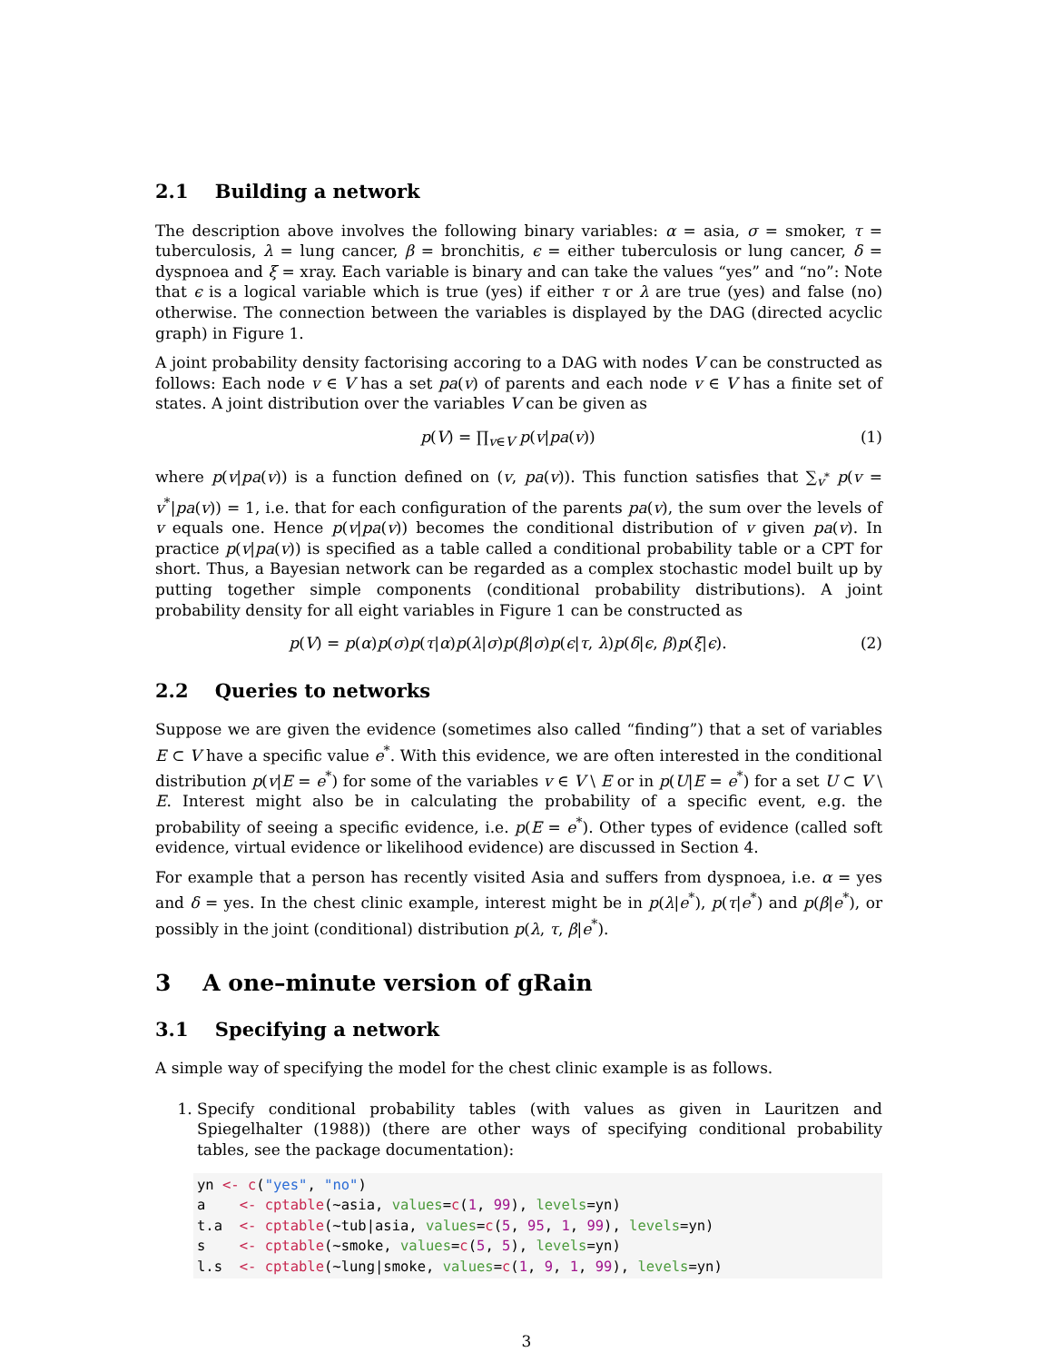2.1 Building a network
The description above involves the following binary variables: α = asia, σ = smoker, τ = tuberculosis, λ = lung cancer, β = bronchitis, ϵ = either tuberculosis or lung cancer, δ = dyspnoea and ξ = xray. Each variable is binary and can take the values “yes” and “no”: Note that ϵ is a logical variable which is true (yes) if either τ or λ are true (yes) and false (no) otherwise. The connection between the variables is displayed by the DAG (directed acyclic graph) in Figure 1.
A joint probability density factorising accoring to a DAG with nodes V can be constructed as follows: Each node v ∈ V has a set pa(v) of parents and each node v ∈ V has a finite set of states. A joint distribution over the variables V can be given as
p(V) = ∏<sub>v∈V</sub> p(v|pa(v)) (1)
where p(v|pa(v)) is a function defined on (v, pa(v)). This function satisfies that ∑<sub>v<sup>*</sup></sub> p(v = v<sup>*</sup>|pa(v)) = 1, i.e. that for each configuration of the parents pa(v), the sum over the levels of v equals one. Hence p(v|pa(v)) becomes the conditional distribution of v given pa(v). In practice p(v|pa(v)) is specified as a table called a conditional probability table or a CPT for short. Thus, a Bayesian network can be regarded as a complex stochastic model built up by putting together simple components (conditional probability distributions). A joint probability density for all eight variables in Figure 1 can be constructed as
p(V) = p(α)p(σ)p(τ|α)p(λ|σ)p(β|σ)p(ϵ|τ, λ)p(δ|ϵ, β)p(ξ|ϵ). (2)
2.2 Queries to networks
Suppose we are given the evidence (sometimes also called “finding”) that a set of variables E ⊂ V have a specific value e<sup>*</sup>. With this evidence, we are often interested in the conditional distribution p(v|E = e<sup>*</sup>) for some of the variables v ∈ V \ E or in p(U|E = e<sup>*</sup>) for a set U ⊂ V \ E. Interest might also be in calculating the probability of a specific event, e.g. the probability of seeing a specific evidence, i.e. p(E = e<sup>*</sup>). Other types of evidence (called soft evidence, virtual evidence or likelihood evidence) are discussed in Section 4.
For example that a person has recently visited Asia and suffers from dyspnoea, i.e. α = yes and δ = yes. In the chest clinic example, interest might be in p(λ|e<sup>*</sup>), p(τ|e<sup>*</sup>) and p(β|e<sup>*</sup>), or possibly in the joint (conditional) distribution p(λ, τ, β|e<sup>*</sup>).
3 A one–minute version of gRain
3.1 Specifying a network
A simple way of specifying the model for the chest clinic example is as follows.
1. Specify conditional probability tables (with values as given in Lauritzen and Spiegelhalter (1988)) (there are other ways of specifying conditional probability tables, see the package documentation):
yn <- c("yes", "no")
a    <- cptable(~asia, values=c(1, 99), levels=yn)
t.a  <- cptable(~tub|asia, values=c(5, 95, 1, 99), levels=yn)
s    <- cptable(~smoke, values=c(5, 5), levels=yn)
l.s  <- cptable(~lung|smoke, values=c(1, 9, 1, 99), levels=yn)
3